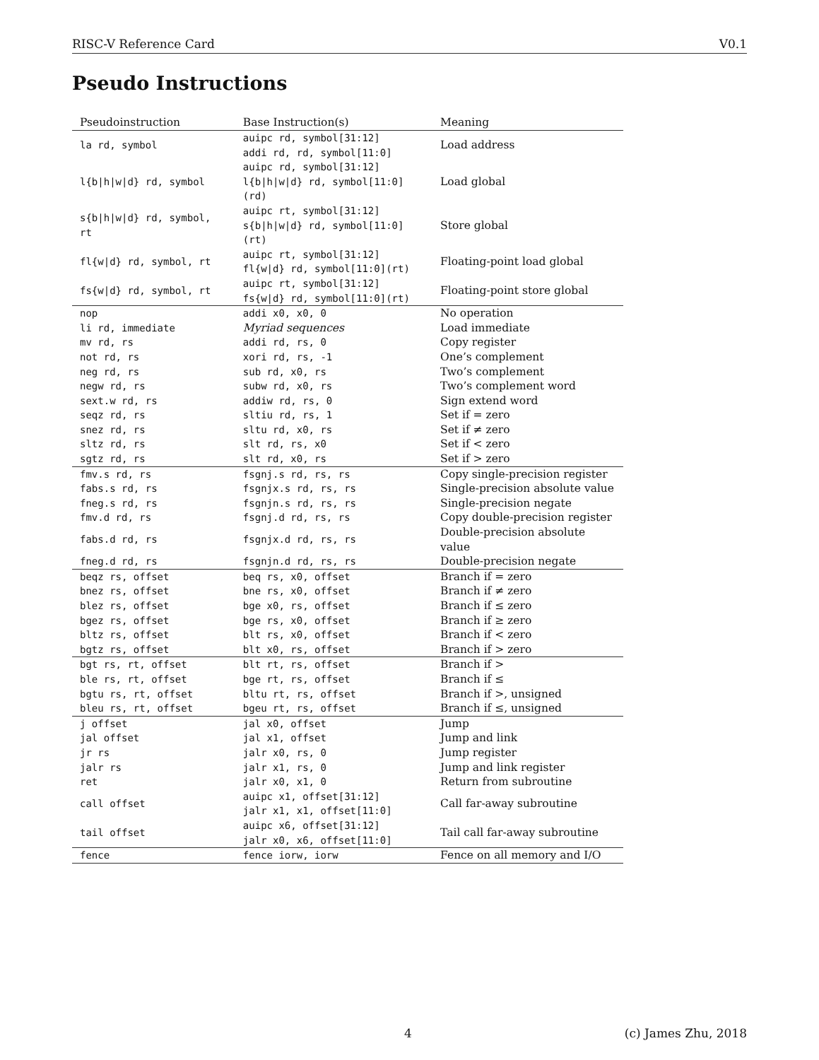RISC-V Reference Card V0.1
Pseudo Instructions
| Pseudoinstruction | Base Instruction(s) | Meaning |
| --- | --- | --- |
| la rd, symbol | auipc rd, symbol[31:12] addi rd, rd, symbol[11:0] | Load address |
| l{b/h/w/d} rd, symbol | auipc rd, symbol[31:12] l{b/h/w/d} rd, symbol[11:0](rd) | Load global |
| s{b/h/w/d} rd, symbol, rt | auipc rt, symbol[31:12] s{b/h/w/d} rd, symbol[11:0](rt) | Store global |
| fl{w/d} rd, symbol, rt | auipc rt, symbol[31:12] fl{w/d} rd, symbol[11:0](rt) | Floating-point load global |
| fs{w/d} rd, symbol, rt | auipc rt, symbol[31:12] fs{w/d} rd, symbol[11:0](rt) | Floating-point store global |
| nop | addi x0, x0, 0 | No operation |
| li rd, immediate | Myriad sequences | Load immediate |
| mv rd, rs | addi rd, rs, 0 | Copy register |
| not rd, rs | xori rd, rs, -1 | One’s complement |
| neg rd, rs | sub rd, x0, rs | Two’s complement |
| negw rd, rs | subw rd, x0, rs | Two’s complement word |
| sext.w rd, rs | addiw rd, rs, 0 | Sign extend word |
| seqz rd, rs | sltiu rd, rs, 1 | Set if = zero |
| snez rd, rs | sltu rd, x0, rs | Set if ≠ zero |
| sltz rd, rs | slt rd, rs, x0 | Set if < zero |
| sgtz rd, rs | slt rd, x0, rs | Set if > zero |
| fmv.s rd, rs | fsgnj.s rd, rs, rs | Copy single-precision register |
| fabs.s rd, rs | fsgnjx.s rd, rs, rs | Single-precision absolute value |
| fneg.s rd, rs | fsgnjn.s rd, rs, rs | Single-precision negate |
| fmv.d rd, rs | fsgnj.d rd, rs, rs | Copy double-precision register |
| fabs.d rd, rs | fsgnjx.d rd, rs, rs | Double-precision absolute value |
| fneg.d rd, rs | fsgnjn.d rd, rs, rs | Double-precision negate |
| beqz rs, offset | beq rs, x0, offset | Branch if = zero |
| bnez rs, offset | bne rs, x0, offset | Branch if ≠ zero |
| blez rs, offset | bge x0, rs, offset | Branch if ≤ zero |
| bgez rs, offset | bge rs, x0, offset | Branch if ≥ zero |
| bltz rs, offset | blt rs, x0, offset | Branch if < zero |
| bgtz rs, offset | blt x0, rs, offset | Branch if > zero |
| bgt rs, rt, offset | blt rt, rs, offset | Branch if > |
| ble rs, rt, offset | bge rt, rs, offset | Branch if ≤ |
| bgtu rs, rt, offset | bltu rt, rs, offset | Branch if >, unsigned |
| bleu rs, rt, offset | bgeu rt, rs, offset | Branch if ≤, unsigned |
| j offset | jal x0, offset | Jump |
| jal offset | jal x1, offset | Jump and link |
| jr rs | jalr x0, rs, 0 | Jump register |
| jalr rs | jalr x1, rs, 0 | Jump and link register |
| ret | jalr x0, x1, 0 | Return from subroutine |
| call offset | auipc x1, offset[31:12] jalr x1, x1, offset[11:0] | Call far-away subroutine |
| tail offset | auipc x6, offset[31:12] jalr x0, x6, offset[11:0] | Tail call far-away subroutine |
| fence | fence iorw, iorw | Fence on all memory and I/O |
4 (c) James Zhu, 2018